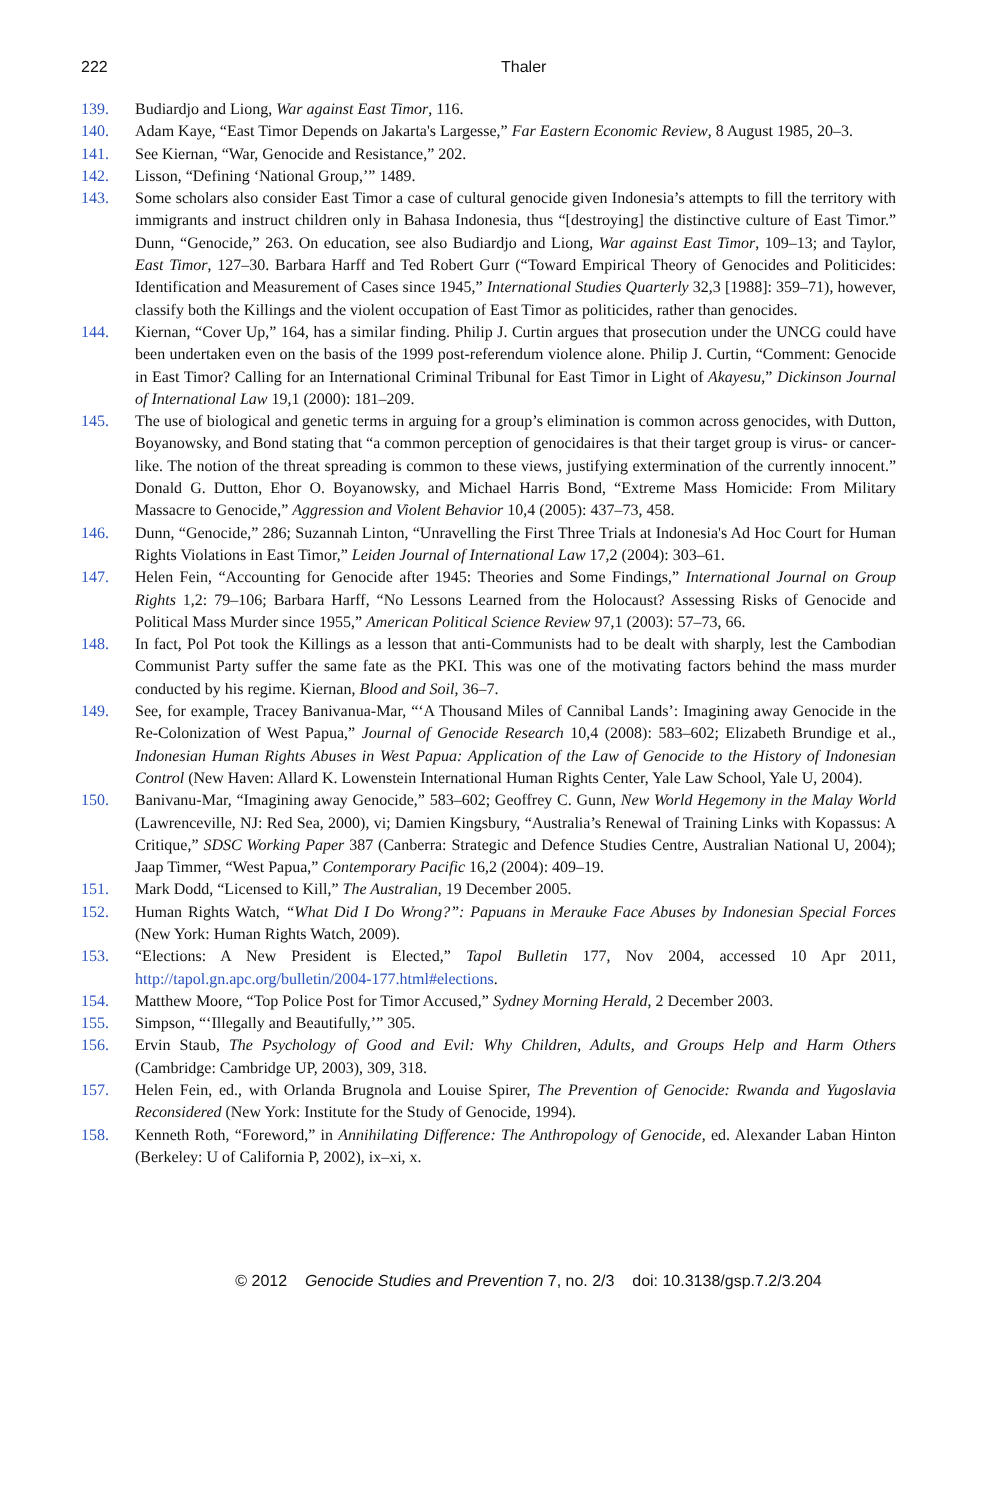222 Thaler
139. Budiardjo and Liong, War against East Timor, 116.
140. Adam Kaye, “East Timor Depends on Jakarta's Largesse,” Far Eastern Economic Review, 8 August 1985, 20–3.
141. See Kiernan, “War, Genocide and Resistance,” 202.
142. Lisson, “Defining ‘National Group,’” 1489.
143. Some scholars also consider East Timor a case of cultural genocide given Indonesia’s attempts to fill the territory with immigrants and instruct children only in Bahasa Indonesia, thus “[destroying] the distinctive culture of East Timor.” Dunn, “Genocide,” 263. On education, see also Budiardjo and Liong, War against East Timor, 109–13; and Taylor, East Timor, 127–30. Barbara Harff and Ted Robert Gurr (“Toward Empirical Theory of Genocides and Politicides: Identification and Measurement of Cases since 1945,” International Studies Quarterly 32,3 [1988]: 359–71), however, classify both the Killings and the violent occupation of East Timor as politicides, rather than genocides.
144. Kiernan, “Cover Up,” 164, has a similar finding. Philip J. Curtin argues that prosecution under the UNCG could have been undertaken even on the basis of the 1999 post-referendum violence alone. Philip J. Curtin, “Comment: Genocide in East Timor? Calling for an International Criminal Tribunal for East Timor in Light of Akayesu,” Dickinson Journal of International Law 19,1 (2000): 181–209.
145. The use of biological and genetic terms in arguing for a group’s elimination is common across genocides, with Dutton, Boyanowsky, and Bond stating that “a common perception of genocidaires is that their target group is virus- or cancer-like. The notion of the threat spreading is common to these views, justifying extermination of the currently innocent.” Donald G. Dutton, Ehor O. Boyanowsky, and Michael Harris Bond, “Extreme Mass Homicide: From Military Massacre to Genocide,” Aggression and Violent Behavior 10,4 (2005): 437–73, 458.
146. Dunn, “Genocide,” 286; Suzannah Linton, “Unravelling the First Three Trials at Indonesia's Ad Hoc Court for Human Rights Violations in East Timor,” Leiden Journal of International Law 17,2 (2004): 303–61.
147. Helen Fein, “Accounting for Genocide after 1945: Theories and Some Findings,” International Journal on Group Rights 1,2: 79–106; Barbara Harff, “No Lessons Learned from the Holocaust? Assessing Risks of Genocide and Political Mass Murder since 1955,” American Political Science Review 97,1 (2003): 57–73, 66.
148. In fact, Pol Pot took the Killings as a lesson that anti-Communists had to be dealt with sharply, lest the Cambodian Communist Party suffer the same fate as the PKI. This was one of the motivating factors behind the mass murder conducted by his regime. Kiernan, Blood and Soil, 36–7.
149. See, for example, Tracey Banivanua-Mar, “‘A Thousand Miles of Cannibal Lands’: Imagining away Genocide in the Re-Colonization of West Papua,” Journal of Genocide Research 10,4 (2008): 583–602; Elizabeth Brundige et al., Indonesian Human Rights Abuses in West Papua: Application of the Law of Genocide to the History of Indonesian Control (New Haven: Allard K. Lowenstein International Human Rights Center, Yale Law School, Yale U, 2004).
150. Banivanu-Mar, “Imagining away Genocide,” 583–602; Geoffrey C. Gunn, New World Hegemony in the Malay World (Lawrenceville, NJ: Red Sea, 2000), vi; Damien Kingsbury, “Australia’s Renewal of Training Links with Kopassus: A Critique,” SDSC Working Paper 387 (Canberra: Strategic and Defence Studies Centre, Australian National U, 2004); Jaap Timmer, “West Papua,” Contemporary Pacific 16,2 (2004): 409–19.
151. Mark Dodd, “Licensed to Kill,” The Australian, 19 December 2005.
152. Human Rights Watch, “What Did I Do Wrong?”: Papuans in Merauke Face Abuses by Indonesian Special Forces (New York: Human Rights Watch, 2009).
153. “Elections: A New President is Elected,” Tapol Bulletin 177, Nov 2004, accessed 10 Apr 2011, http://tapol.gn.apc.org/bulletin/2004-177.html#elections.
154. Matthew Moore, “Top Police Post for Timor Accused,” Sydney Morning Herald, 2 December 2003.
155. Simpson, “‘Illegally and Beautifully,’” 305.
156. Ervin Staub, The Psychology of Good and Evil: Why Children, Adults, and Groups Help and Harm Others (Cambridge: Cambridge UP, 2003), 309, 318.
157. Helen Fein, ed., with Orlanda Brugnola and Louise Spirer, The Prevention of Genocide: Rwanda and Yugoslavia Reconsidered (New York: Institute for the Study of Genocide, 1994).
158. Kenneth Roth, “Foreword,” in Annihilating Difference: The Anthropology of Genocide, ed. Alexander Laban Hinton (Berkeley: U of California P, 2002), ix–xi, x.
© 2012 Genocide Studies and Prevention 7, no. 2/3 doi: 10.3138/gsp.7.2/3.204